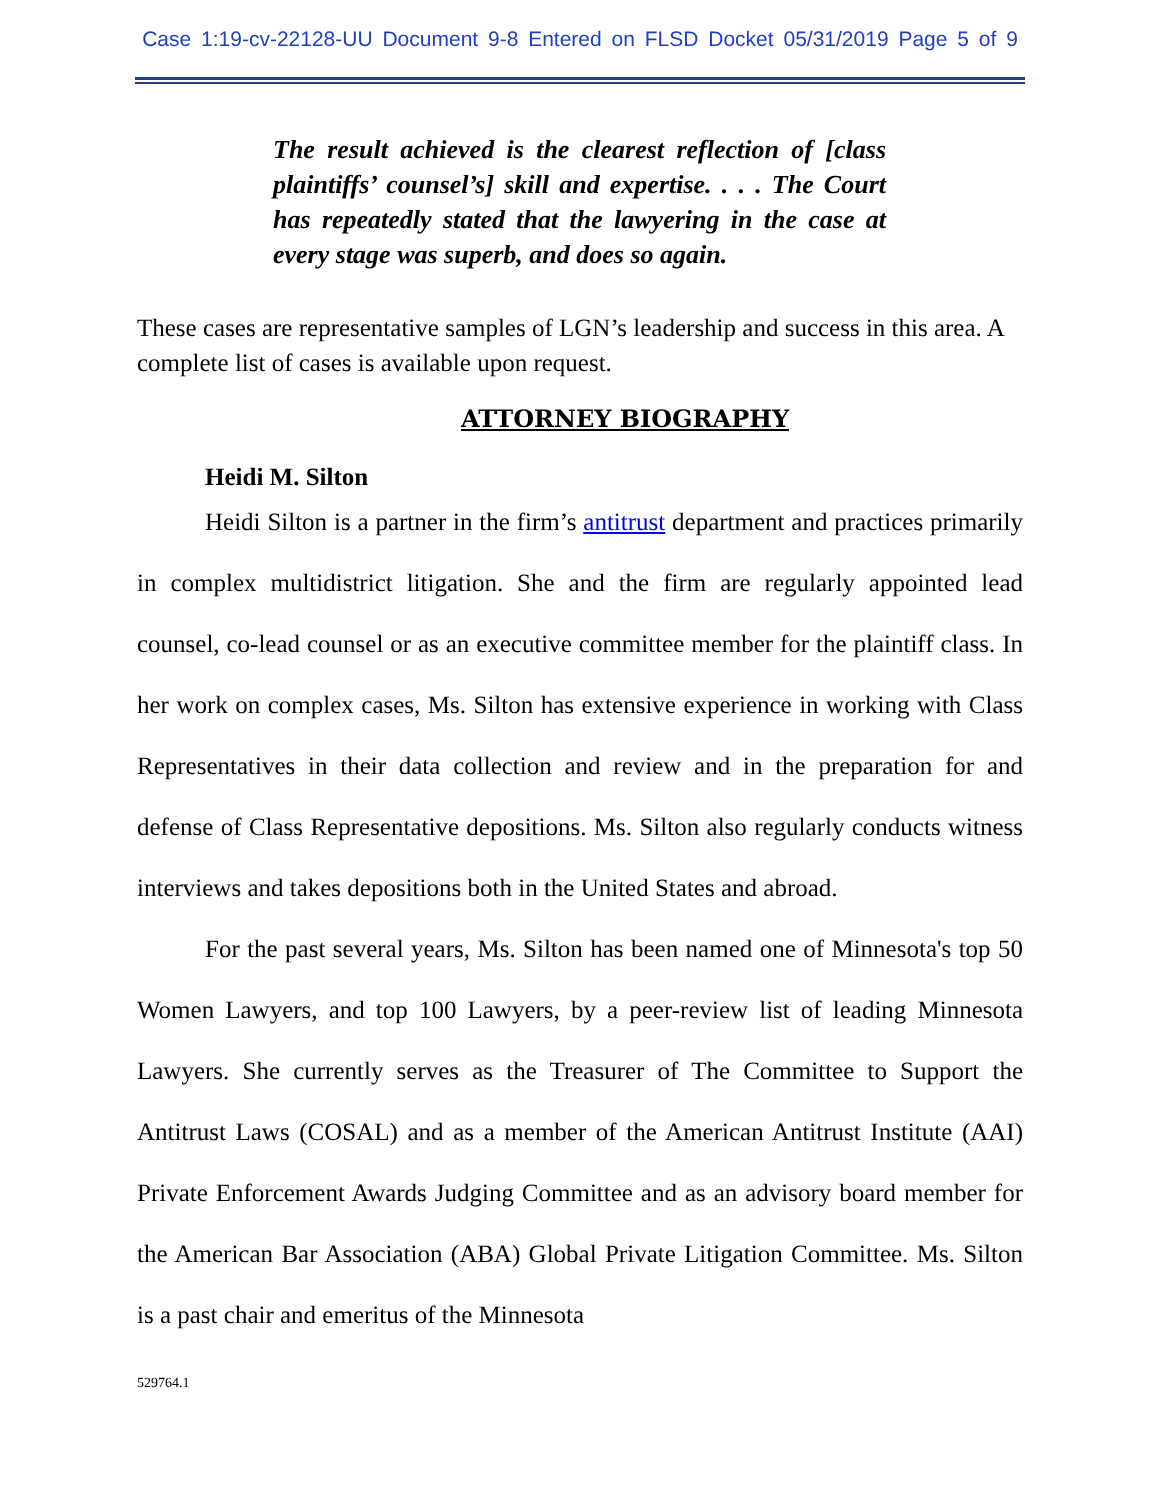Case 1:19-cv-22128-UU Document 9-8 Entered on FLSD Docket 05/31/2019 Page 5 of 9
The result achieved is the clearest reflection of [class plaintiffs’ counsel’s] skill and expertise. . . . The Court has repeatedly stated that the lawyering in the case at every stage was superb, and does so again.
These cases are representative samples of LGN’s leadership and success in this area. A complete list of cases is available upon request.
ATTORNEY BIOGRAPHY
Heidi M. Silton
Heidi Silton is a partner in the firm’s antitrust department and practices primarily in complex multidistrict litigation. She and the firm are regularly appointed lead counsel, co-lead counsel or as an executive committee member for the plaintiff class. In her work on complex cases, Ms. Silton has extensive experience in working with Class Representatives in their data collection and review and in the preparation for and defense of Class Representative depositions. Ms. Silton also regularly conducts witness interviews and takes depositions both in the United States and abroad.
For the past several years, Ms. Silton has been named one of Minnesota's top 50 Women Lawyers, and top 100 Lawyers, by a peer-review list of leading Minnesota Lawyers. She currently serves as the Treasurer of The Committee to Support the Antitrust Laws (COSAL) and as a member of the American Antitrust Institute (AAI) Private Enforcement Awards Judging Committee and as an advisory board member for the American Bar Association (ABA) Global Private Litigation Committee. Ms. Silton is a past chair and emeritus of the Minnesota
529764.1